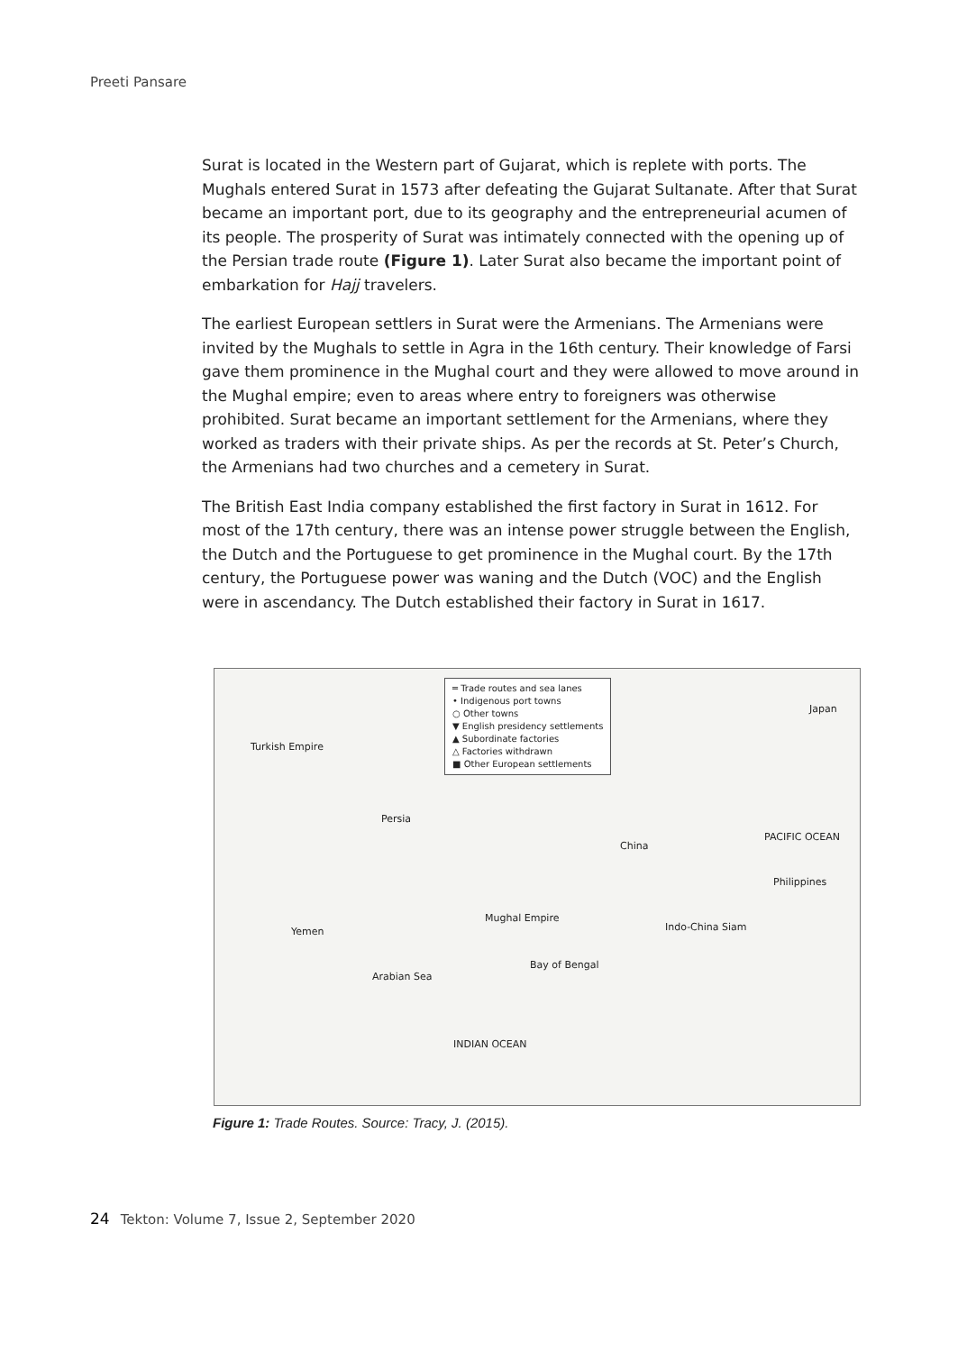Preeti Pansare
Surat is located in the Western part of Gujarat, which is replete with ports. The Mughals entered Surat in 1573 after defeating the Gujarat Sultanate. After that Surat became an important port, due to its geography and the entrepreneurial acumen of its people. The prosperity of Surat was intimately connected with the opening up of the Persian trade route (Figure 1). Later Surat also became the important point of embarkation for Hajj travelers.
The earliest European settlers in Surat were the Armenians. The Armenians were invited by the Mughals to settle in Agra in the 16th century. Their knowledge of Farsi gave them prominence in the Mughal court and they were allowed to move around in the Mughal empire; even to areas where entry to foreigners was otherwise prohibited. Surat became an important settlement for the Armenians, where they worked as traders with their private ships. As per the records at St. Peter’s Church, the Armenians had two churches and a cemetery in Surat.
The British East India company established the first factory in Surat in 1612. For most of the 17th century, there was an intense power struggle between the English, the Dutch and the Portuguese to get prominence in the Mughal court. By the 17th century, the Portuguese power was waning and the Dutch (VOC) and the English were in ascendancy. The Dutch established their factory in Surat in 1617.
═ Trade routes and sea lanes
• Indigenous port towns
○ Other towns
▼ English presidency settlements
▲ Subordinate factories
△ Factories withdrawn
■ Other European settlements
Japan
Turkish Empire
Persia
China
PACIFIC OCEAN
Philippines
Mughal Empire
Yemen Indo-China Siam
Arabian Sea
Bay of Bengal
INDIAN OCEAN
Figure 1: Trade Routes. Source: Tracy, J. (2015).
24 Tekton: Volume 7, Issue 2, September 2020